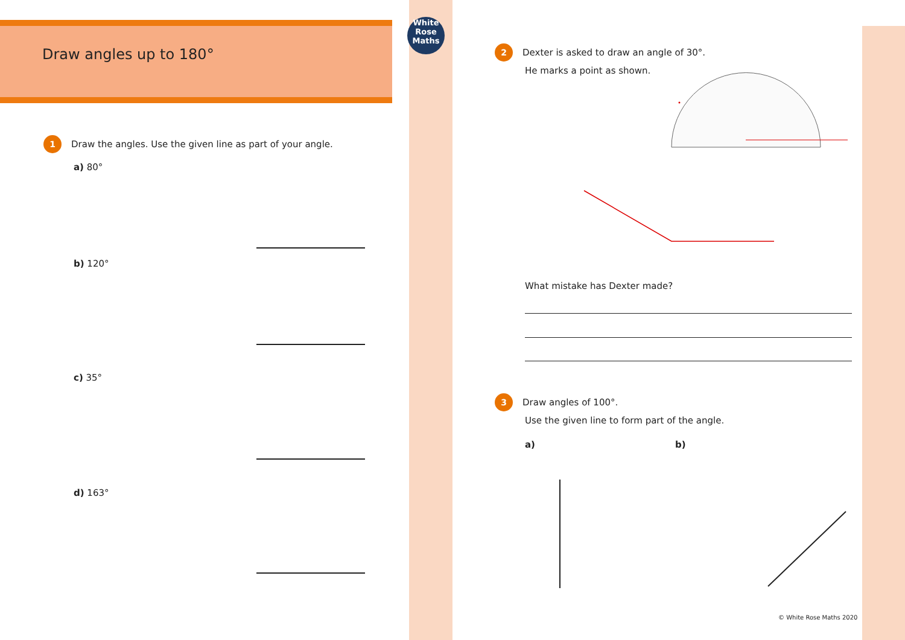White
Rose
Maths
Draw angles up to 180°
1 Draw the angles. Use the given line as part of your angle.
a) 80°
b) 120°
c) 35°
d) 163°
2 Dexter is asked to draw an angle of 30°.
He marks a point as shown.
What mistake has Dexter made?
3 Draw angles of 100°.
Use the given line to form part of the angle.
a) b)
© White Rose Maths 2020